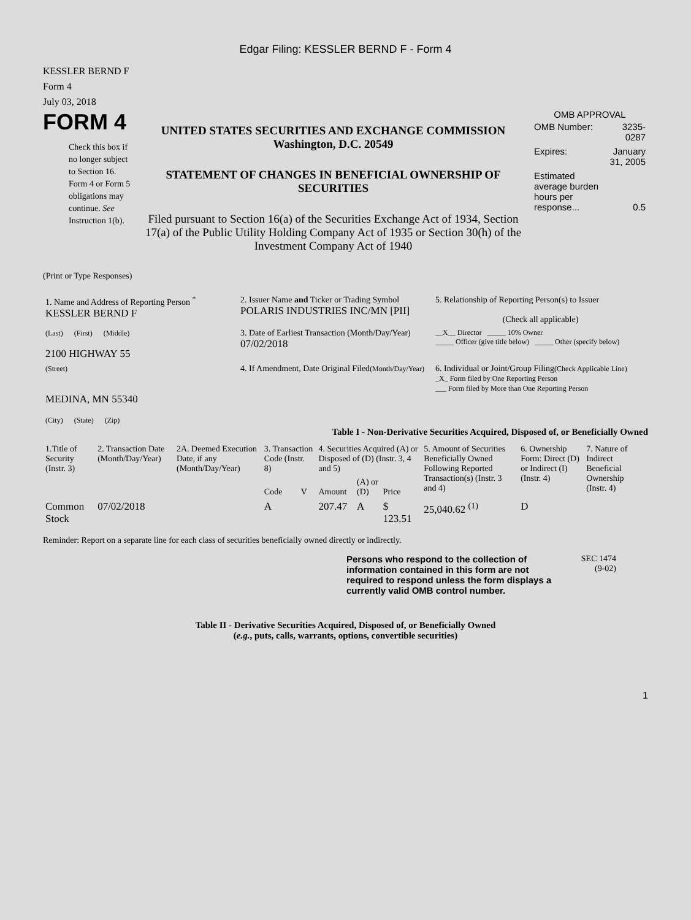Edgar Filing: KESSLER BERND F - Form 4
KESSLER BERND F
Form 4
July 03, 2018
FORM 4
Check this box if no longer subject to Section 16. Form 4 or Form 5 obligations may continue. See Instruction 1(b).
UNITED STATES SECURITIES AND EXCHANGE COMMISSION
Washington, D.C. 20549
STATEMENT OF CHANGES IN BENEFICIAL OWNERSHIP OF SECURITIES
Filed pursuant to Section 16(a) of the Securities Exchange Act of 1934, Section 17(a) of the Public Utility Holding Company Act of 1935 or Section 30(h) of the Investment Company Act of 1940
OMB APPROVAL
| OMB Number: | 3235-0287 |
| Expires: | January 31, 2005 |
| Estimated average burden hours per response... | 0.5 |
(Print or Type Responses)
| 1. Name and Address of Reporting Person <sup>*</sup> KESSLER BERND F | 2. Issuer Name and Ticker or Trading Symbol POLARIS INDUSTRIES INC/MN [PII] | 5. Relationship of Reporting Person(s) to Issuer (Check all applicable) |
| (Last) (First) (Middle) 2100 HIGHWAY 55 | 3. Date of Earliest Transaction (Month/Day/Year) 07/02/2018 | __X__ Director _____ 10% Owner _____ Officer (give title below) _____ Other (specify below) |
| (Street) MEDINA, MN 55340 (City) (State) (Zip) | 4. If Amendment, Date Original Filed (Month/Day/Year) | 6. Individual or Joint/Group Filing (Check Applicable Line) _X_ Form filed by One Reporting Person ___ Form filed by More than One Reporting Person |
Table I - Non-Derivative Securities Acquired, Disposed of, or Beneficially Owned
| 1.Title of Security (Instr. 3) | 2. Transaction Date (Month/Day/Year) | 2A. Deemed Execution Date, if any (Month/Day/Year) | 3. Transaction Code (Instr. 8) | | 4. Securities Acquired (A) or Disposed of (D) (Instr. 3, 4 and 5) | | | 5. Amount of Securities Beneficially Owned Following Reported Transaction(s) (Instr. 3 and 4) | 6. Ownership Form: Direct (D) or Indirect (I) (Instr. 4) | 7. Nature of Indirect Beneficial Ownership (Instr. 4) |
| --- | --- | --- | --- | --- | --- | --- | --- | --- | --- | --- |
| | | | Code | V | Amount | (A) or (D) | Price | | | |
| Common Stock | 07/02/2018 | | A | | 207.47 | A | $ 123.51 | 25,040.62 <sup>(1)</sup> | D | |
Reminder: Report on a separate line for each class of securities beneficially owned directly or indirectly.
Persons who respond to the collection of information contained in this form are not required to respond unless the form displays a currently valid OMB control number.
SEC 1474
(9-02)
Table II - Derivative Securities Acquired, Disposed of, or Beneficially Owned
(e.g., puts, calls, warrants, options, convertible securities)
1